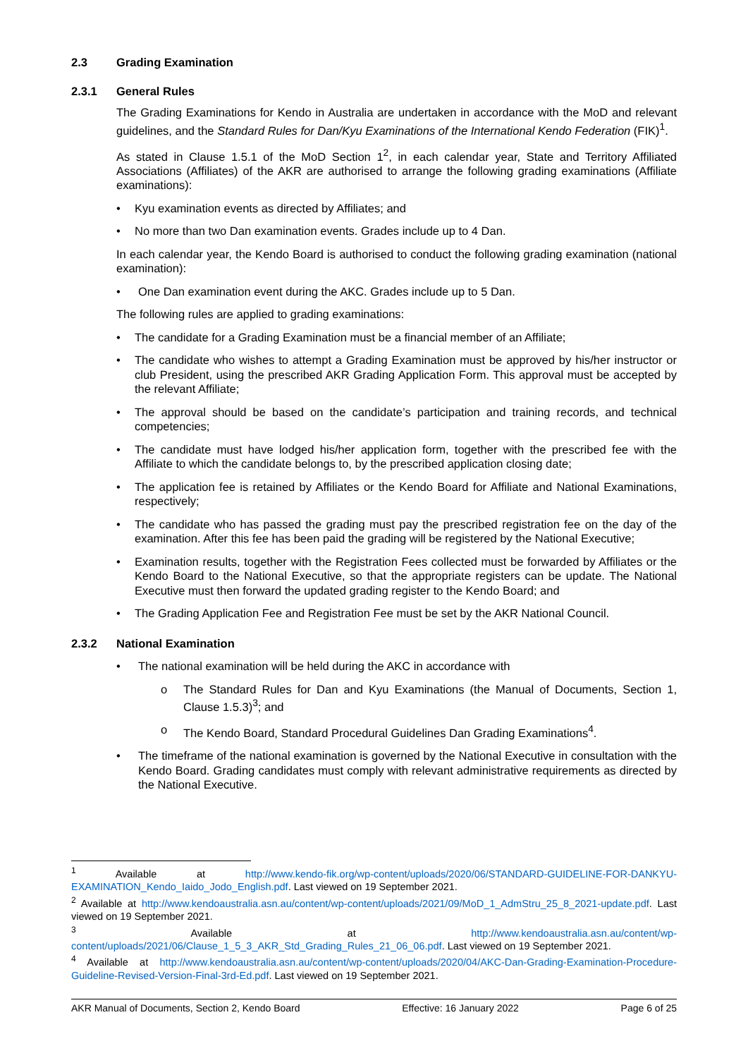2.3 Grading Examination
2.3.1 General Rules
The Grading Examinations for Kendo in Australia are undertaken in accordance with the MoD and relevant guidelines, and the Standard Rules for Dan/Kyu Examinations of the International Kendo Federation (FIK)<sup>1</sup>.
As stated in Clause 1.5.1 of the MoD Section 1<sup>2</sup>, in each calendar year, State and Territory Affiliated Associations (Affiliates) of the AKR are authorised to arrange the following grading examinations (Affiliate examinations):
• Kyu examination events as directed by Affiliates; and
• No more than two Dan examination events. Grades include up to 4 Dan.
In each calendar year, the Kendo Board is authorised to conduct the following grading examination (national examination):
• One Dan examination event during the AKC. Grades include up to 5 Dan.
The following rules are applied to grading examinations:
• The candidate for a Grading Examination must be a financial member of an Affiliate;
• The candidate who wishes to attempt a Grading Examination must be approved by his/her instructor or club President, using the prescribed AKR Grading Application Form. This approval must be accepted by the relevant Affiliate;
• The approval should be based on the candidate’s participation and training records, and technical competencies;
• The candidate must have lodged his/her application form, together with the prescribed fee with the Affiliate to which the candidate belongs to, by the prescribed application closing date;
• The application fee is retained by Affiliates or the Kendo Board for Affiliate and National Examinations, respectively;
• The candidate who has passed the grading must pay the prescribed registration fee on the day of the examination. After this fee has been paid the grading will be registered by the National Executive;
• Examination results, together with the Registration Fees collected must be forwarded by Affiliates or the Kendo Board to the National Executive, so that the appropriate registers can be update. The National Executive must then forward the updated grading register to the Kendo Board; and
• The Grading Application Fee and Registration Fee must be set by the AKR National Council.
2.3.2 National Examination
• The national examination will be held during the AKC in accordance with
o The Standard Rules for Dan and Kyu Examinations (the Manual of Documents, Section 1, Clause 1.5.3)<sup>3</sup>; and
o The Kendo Board, Standard Procedural Guidelines Dan Grading Examinations<sup>4</sup>.
• The timeframe of the national examination is governed by the National Executive in consultation with the Kendo Board. Grading candidates must comply with relevant administrative requirements as directed by the National Executive.
<sup>1</sup> Available at http://www.kendo-fik.org/wp-content/uploads/2020/06/STANDARD-GUIDELINE-FOR-DANKYU-EXAMINATION_Kendo_Iaido_Jodo_English.pdf. Last viewed on 19 September 2021.
<sup>2</sup> Available at http://www.kendoaustralia.asn.au/content/wp-content/uploads/2021/09/MoD_1_AdmStru_25_8_2021-update.pdf. Last viewed on 19 September 2021.
<sup>3</sup> Available at http://www.kendoaustralia.asn.au/content/wp-content/uploads/2021/06/Clause_1_5_3_AKR_Std_Grading_Rules_21_06_06.pdf. Last viewed on 19 September 2021.
<sup>4</sup> Available at http://www.kendoaustralia.asn.au/content/wp-content/uploads/2020/04/AKC-Dan-Grading-Examination-Procedure-Guideline-Revised-Version-Final-3rd-Ed.pdf. Last viewed on 19 September 2021.
AKR Manual of Documents, Section 2, Kendo Board Effective: 16 January 2022 Page 6 of 25